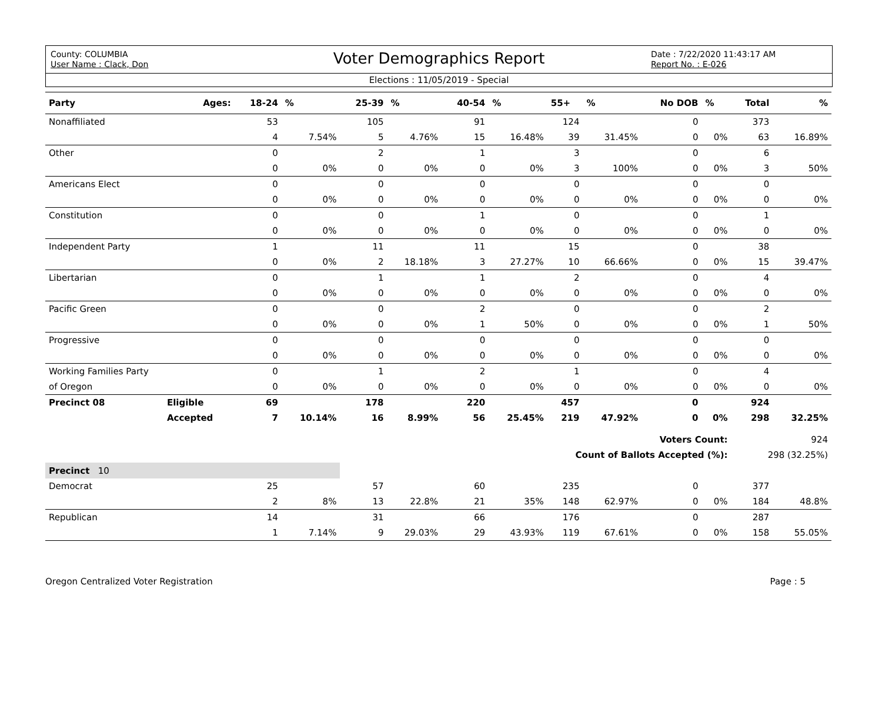County: COLUMBIA
User Name : Clack, Don
Voter Demographics Report
Date : 7/22/2020 11:43:17 AM
Report No. : E-026
Elections : 11/05/2019 - Special
| Party | Ages: | 18-24 | % | 25-39 | % | 40-54 | % | 55+ | % | No DOB | % | Total | % |
| --- | --- | --- | --- | --- | --- | --- | --- | --- | --- | --- | --- | --- | --- |
| Nonaffiliated | | 53 | | 105 | | 91 | | 124 | | 0 | | 373 | |
| | | 4 | 7.54% | 5 | 4.76% | 15 | 16.48% | 39 | 31.45% | 0 | 0% | 63 | 16.89% |
| Other | | 0 | | 2 | | 1 | | 3 | | 0 | | 6 | |
| | | 0 | 0% | 0 | 0% | 0 | 0% | 3 | 100% | 0 | 0% | 3 | 50% |
| Americans Elect | | 0 | | 0 | | 0 | | 0 | | 0 | | 0 | |
| | | 0 | 0% | 0 | 0% | 0 | 0% | 0 | 0% | 0 | 0% | 0 | 0% |
| Constitution | | 0 | | 0 | | 1 | | 0 | | 0 | | 1 | |
| | | 0 | 0% | 0 | 0% | 0 | 0% | 0 | 0% | 0 | 0% | 0 | 0% |
| Independent Party | | 1 | | 11 | | 11 | | 15 | | 0 | | 38 | |
| | | 0 | 0% | 2 | 18.18% | 3 | 27.27% | 10 | 66.66% | 0 | 0% | 15 | 39.47% |
| Libertarian | | 0 | | 1 | | 1 | | 2 | | 0 | | 4 | |
| | | 0 | 0% | 0 | 0% | 0 | 0% | 0 | 0% | 0 | 0% | 0 | 0% |
| Pacific Green | | 0 | | 0 | | 2 | | 0 | | 0 | | 2 | |
| | | 0 | 0% | 0 | 0% | 1 | 50% | 0 | 0% | 0 | 0% | 1 | 50% |
| Progressive | | 0 | | 0 | | 0 | | 0 | | 0 | | 0 | |
| | | 0 | 0% | 0 | 0% | 0 | 0% | 0 | 0% | 0 | 0% | 0 | 0% |
| Working Families Party | | 0 | | 1 | | 2 | | 1 | | 0 | | 4 | |
| of Oregon | | 0 | 0% | 0 | 0% | 0 | 0% | 0 | 0% | 0 | 0% | 0 | 0% |
| Precinct 08 | Eligible | 69 | | 178 | | 220 | | 457 | | 0 | | 924 | |
| | Accepted | 7 | 10.14% | 16 | 8.99% | 56 | 25.45% | 219 | 47.92% | 0 | 0% | 298 | 32.25% |
| Voters Count: | | | | | | | | | | | | 924 | |
| Count of Ballots Accepted (%): | | | | | | | | | | | | 298 (32.25%) | |
| Precinct 10 | | | | | | | | | | | | | |
| Democrat | | 25 | | 57 | | 60 | | 235 | | 0 | | 377 | |
| | | 2 | 8% | 13 | 22.8% | 21 | 35% | 148 | 62.97% | 0 | 0% | 184 | 48.8% |
| Republican | | 14 | | 31 | | 66 | | 176 | | 0 | | 287 | |
| | | 1 | 7.14% | 9 | 29.03% | 29 | 43.93% | 119 | 67.61% | 0 | 0% | 158 | 55.05% |
Oregon Centralized Voter Registration Page : 5